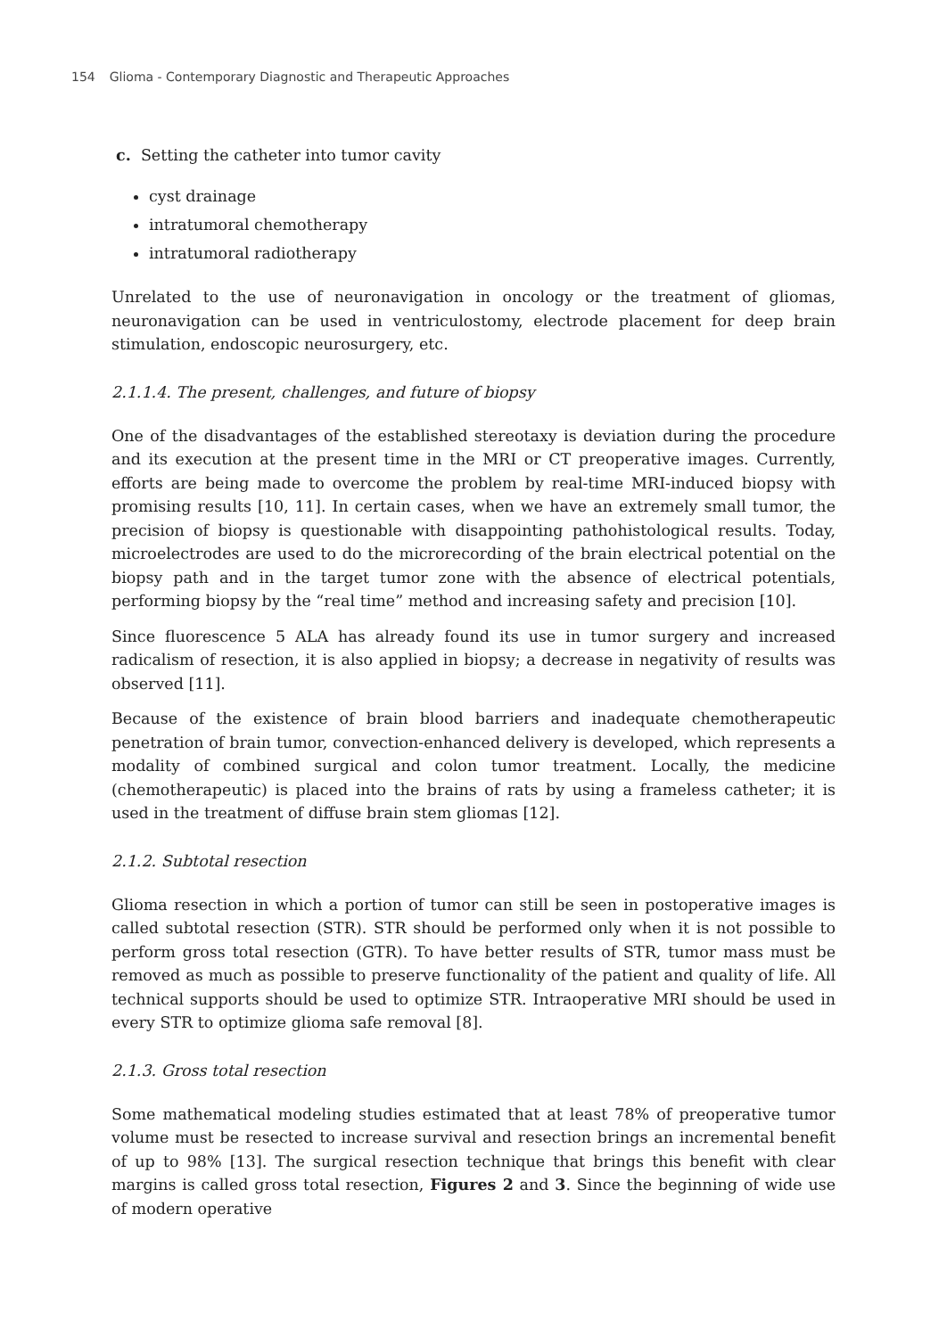154 Glioma - Contemporary Diagnostic and Therapeutic Approaches
c. Setting the catheter into tumor cavity
cyst drainage
intratumoral chemotherapy
intratumoral radiotherapy
Unrelated to the use of neuronavigation in oncology or the treatment of gliomas, neuronavigation can be used in ventriculostomy, electrode placement for deep brain stimulation, endoscopic neurosurgery, etc.
2.1.1.4. The present, challenges, and future of biopsy
One of the disadvantages of the established stereotaxy is deviation during the procedure and its execution at the present time in the MRI or CT preoperative images. Currently, efforts are being made to overcome the problem by real-time MRI-induced biopsy with promising results [10, 11]. In certain cases, when we have an extremely small tumor, the precision of biopsy is questionable with disappointing pathohistological results. Today, microelectrodes are used to do the microrecording of the brain electrical potential on the biopsy path and in the target tumor zone with the absence of electrical potentials, performing biopsy by the “real time” method and increasing safety and precision [10].
Since fluorescence 5 ALA has already found its use in tumor surgery and increased radicalism of resection, it is also applied in biopsy; a decrease in negativity of results was observed [11].
Because of the existence of brain blood barriers and inadequate chemotherapeutic penetration of brain tumor, convection-enhanced delivery is developed, which represents a modality of combined surgical and colon tumor treatment. Locally, the medicine (chemotherapeutic) is placed into the brains of rats by using a frameless catheter; it is used in the treatment of diffuse brain stem gliomas [12].
2.1.2. Subtotal resection
Glioma resection in which a portion of tumor can still be seen in postoperative images is called subtotal resection (STR). STR should be performed only when it is not possible to perform gross total resection (GTR). To have better results of STR, tumor mass must be removed as much as possible to preserve functionality of the patient and quality of life. All technical supports should be used to optimize STR. Intraoperative MRI should be used in every STR to optimize glioma safe removal [8].
2.1.3. Gross total resection
Some mathematical modeling studies estimated that at least 78% of preoperative tumor volume must be resected to increase survival and resection brings an incremental benefit of up to 98% [13]. The surgical resection technique that brings this benefit with clear margins is called gross total resection, Figures 2 and 3. Since the beginning of wide use of modern operative